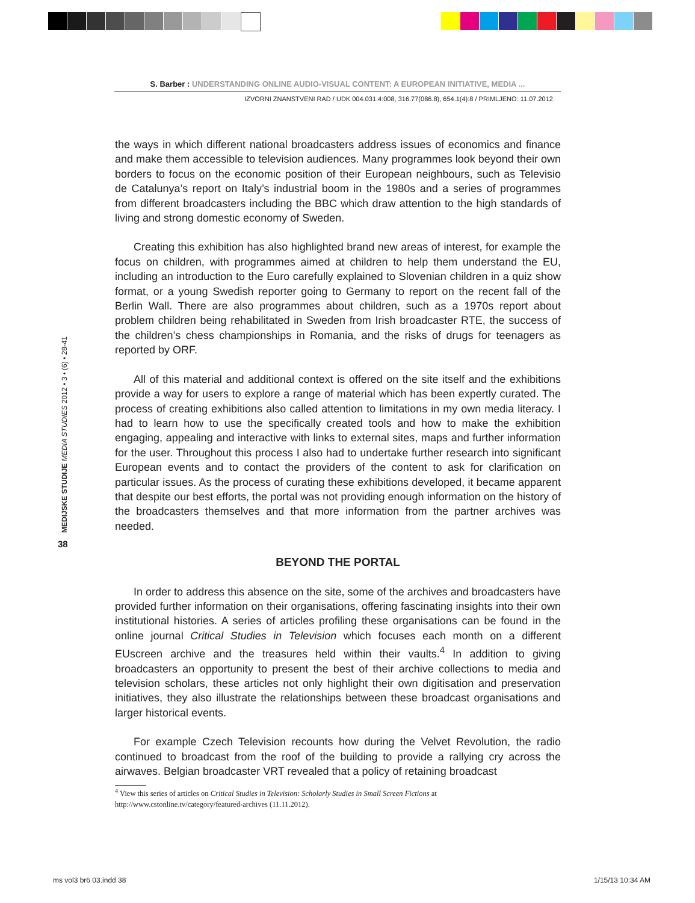S. Barber : UNDERSTANDING ONLINE AUDIO-VISUAL CONTENT: A EUROPEAN INITIATIVE, MEDIA ...
IZVORNI ZNANSTVENI RAD / UDK 004.031.4:008, 316.77(086.8), 654.1(4):8 / PRIMLJENO: 11.07.2012.
MEDIJSKE STUDIJE MEDIA STUDIES 2012 • 3 • (6) • 28-41
38
the ways in which different national broadcasters address issues of economics and finance and make them accessible to television audiences. Many programmes look beyond their own borders to focus on the economic position of their European neighbours, such as Televisio de Catalunya’s report on Italy’s industrial boom in the 1980s and a series of programmes from different broadcasters including the BBC which draw attention to the high standards of living and strong domestic economy of Sweden.
Creating this exhibition has also highlighted brand new areas of interest, for example the focus on children, with programmes aimed at children to help them understand the EU, including an introduction to the Euro carefully explained to Slovenian children in a quiz show format, or a young Swedish reporter going to Germany to report on the recent fall of the Berlin Wall. There are also programmes about children, such as a 1970s report about problem children being rehabilitated in Sweden from Irish broadcaster RTE, the success of the children’s chess championships in Romania, and the risks of drugs for teenagers as reported by ORF.
All of this material and additional context is offered on the site itself and the exhibitions provide a way for users to explore a range of material which has been expertly curated. The process of creating exhibitions also called attention to limitations in my own media literacy. I had to learn how to use the specifically created tools and how to make the exhibition engaging, appealing and interactive with links to external sites, maps and further information for the user. Throughout this process I also had to undertake further research into significant European events and to contact the providers of the content to ask for clarification on particular issues. As the process of curating these exhibitions developed, it became apparent that despite our best efforts, the portal was not providing enough information on the history of the broadcasters themselves and that more information from the partner archives was needed.
BEYOND THE PORTAL
In order to address this absence on the site, some of the archives and broadcasters have provided further information on their organisations, offering fascinating insights into their own institutional histories. A series of articles profiling these organisations can be found in the online journal Critical Studies in Television which focuses each month on a different EUscreen archive and the treasures held within their vaults.<sup>4</sup> In addition to giving broadcasters an opportunity to present the best of their archive collections to media and television scholars, these articles not only highlight their own digitisation and preservation initiatives, they also illustrate the relationships between these broadcast organisations and larger historical events.
For example Czech Television recounts how during the Velvet Revolution, the radio continued to broadcast from the roof of the building to provide a rallying cry across the airwaves. Belgian broadcaster VRT revealed that a policy of retaining broadcast
<sup>4</sup> View this series of articles on Critical Studies in Television: Scholarly Studies in Small Screen Fictions at http://www.cstonline.tv/category/featured-archives (11.11.2012).
ms vol3 br6 03.indd 38 1/15/13 10:34 AM